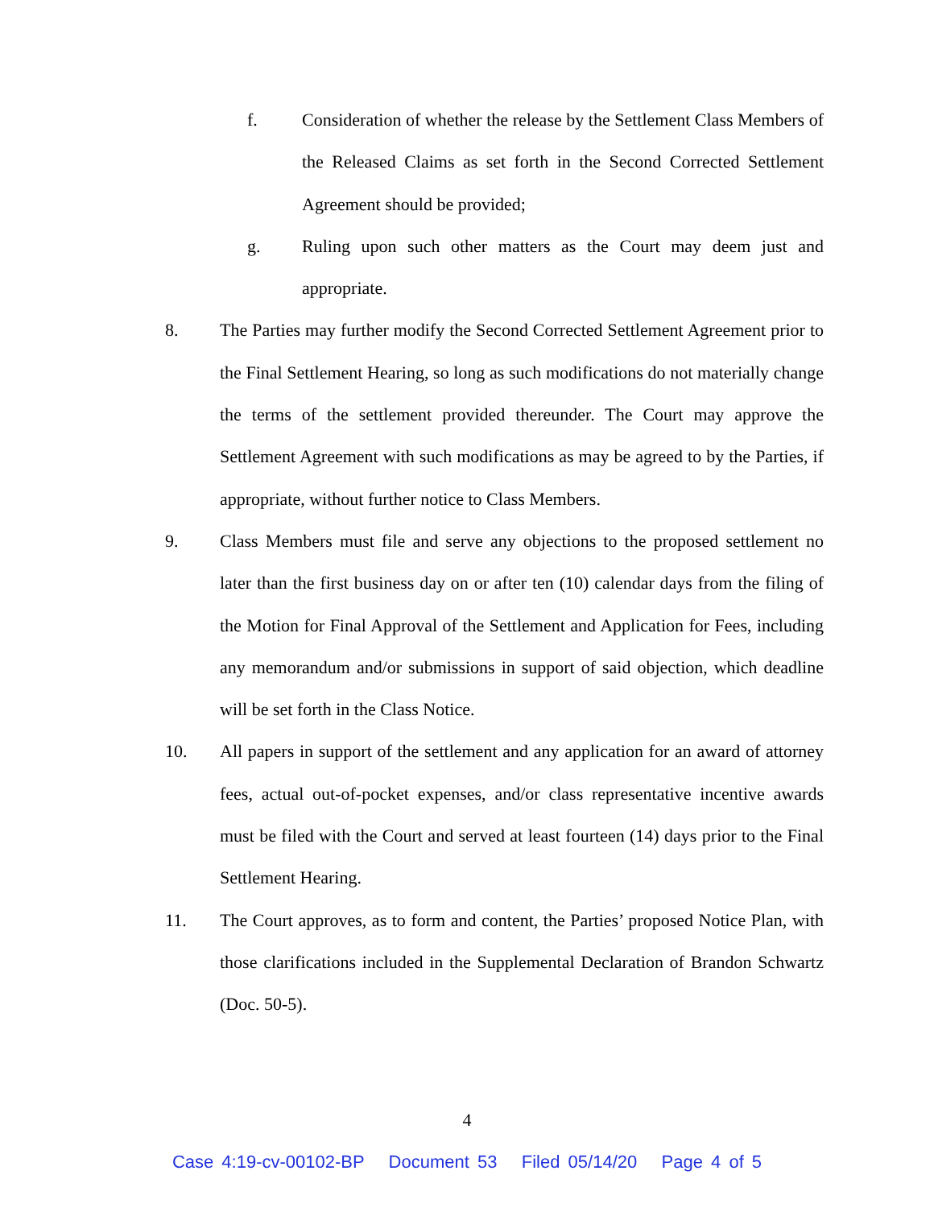f. Consideration of whether the release by the Settlement Class Members of the Released Claims as set forth in the Second Corrected Settlement Agreement should be provided;
g. Ruling upon such other matters as the Court may deem just and appropriate.
8. The Parties may further modify the Second Corrected Settlement Agreement prior to the Final Settlement Hearing, so long as such modifications do not materially change the terms of the settlement provided thereunder. The Court may approve the Settlement Agreement with such modifications as may be agreed to by the Parties, if appropriate, without further notice to Class Members.
9. Class Members must file and serve any objections to the proposed settlement no later than the first business day on or after ten (10) calendar days from the filing of the Motion for Final Approval of the Settlement and Application for Fees, including any memorandum and/or submissions in support of said objection, which deadline will be set forth in the Class Notice.
10. All papers in support of the settlement and any application for an award of attorney fees, actual out-of-pocket expenses, and/or class representative incentive awards must be filed with the Court and served at least fourteen (14) days prior to the Final Settlement Hearing.
11. The Court approves, as to form and content, the Parties’ proposed Notice Plan, with those clarifications included in the Supplemental Declaration of Brandon Schwartz (Doc. 50-5).
4
Case 4:19-cv-00102-BP Document 53 Filed 05/14/20 Page 4 of 5